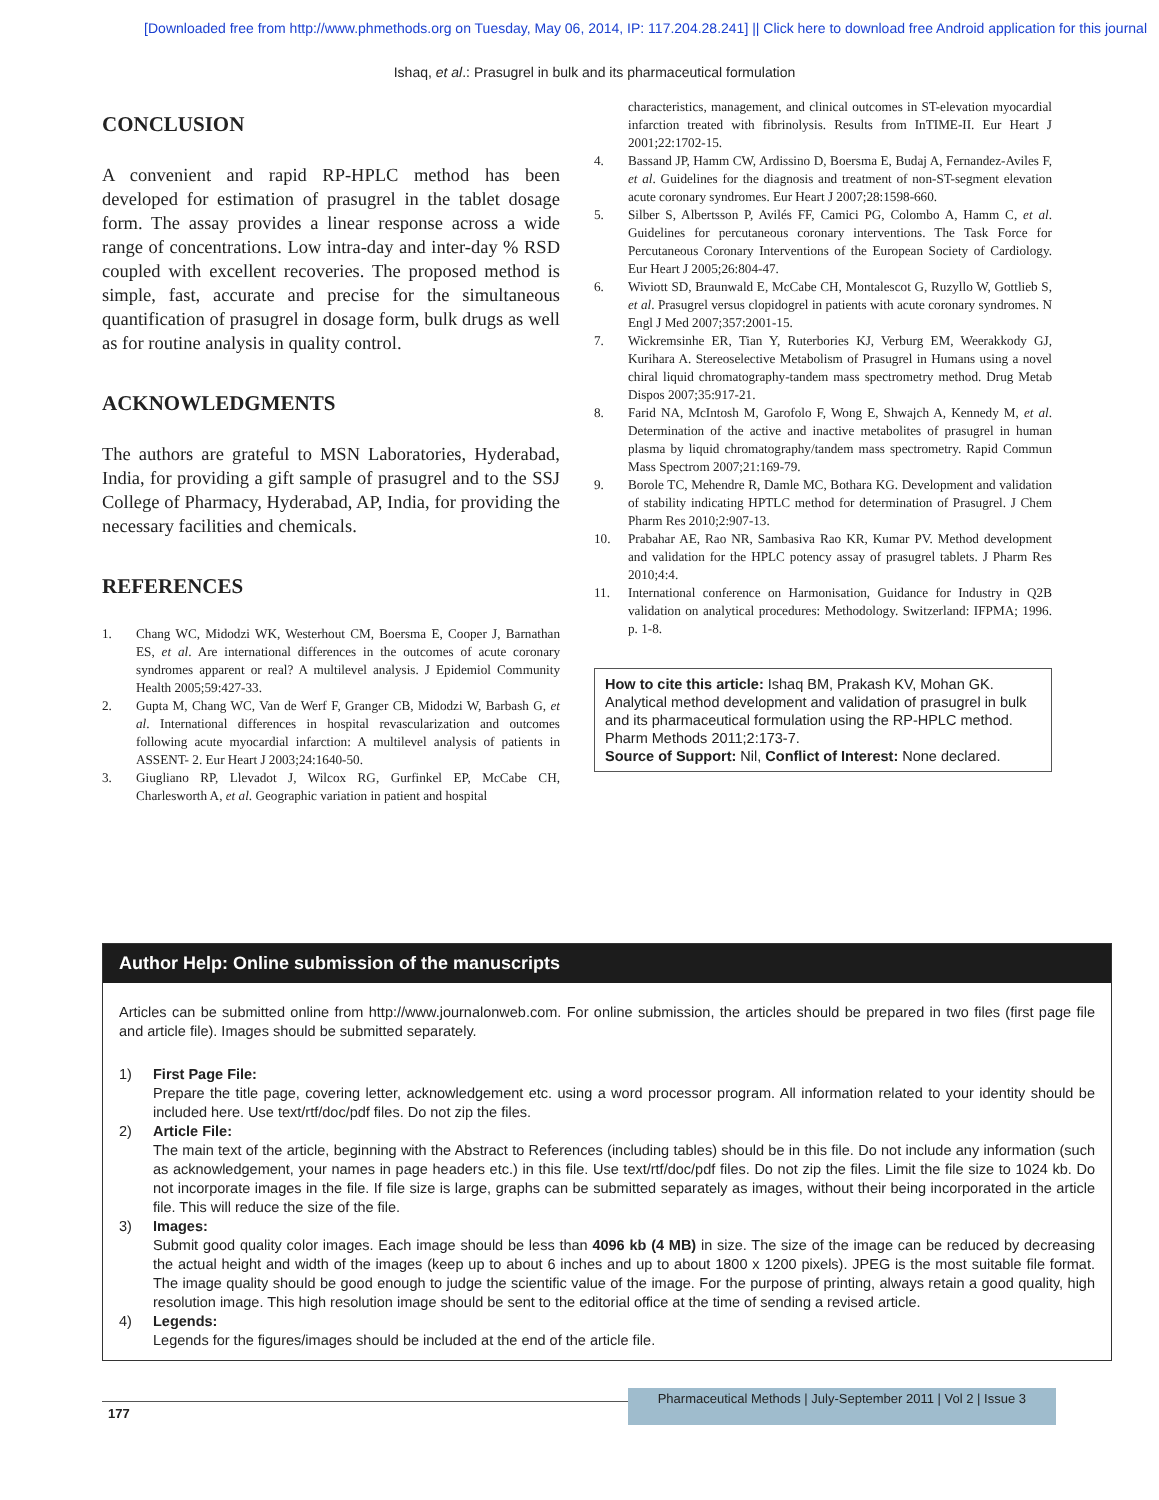[Downloaded free from http://www.phmethods.org on Tuesday, May 06, 2014, IP: 117.204.28.241] || Click here to download free Android application for this journal
Ishaq, et al.: Prasugrel in bulk and its pharmaceutical formulation
CONCLUSION
A convenient and rapid RP-HPLC method has been developed for estimation of prasugrel in the tablet dosage form. The assay provides a linear response across a wide range of concentrations. Low intra-day and inter-day % RSD coupled with excellent recoveries. The proposed method is simple, fast, accurate and precise for the simultaneous quantification of prasugrel in dosage form, bulk drugs as well as for routine analysis in quality control.
ACKNOWLEDGMENTS
The authors are grateful to MSN Laboratories, Hyderabad, India, for providing a gift sample of prasugrel and to the SSJ College of Pharmacy, Hyderabad, AP, India, for providing the necessary facilities and chemicals.
REFERENCES
1. Chang WC, Midodzi WK, Westerhout CM, Boersma E, Cooper J, Barnathan ES, et al. Are international differences in the outcomes of acute coronary syndromes apparent or real? A multilevel analysis. J Epidemiol Community Health 2005;59:427-33.
2. Gupta M, Chang WC, Van de Werf F, Granger CB, Midodzi W, Barbash G, et al. International differences in hospital revascularization and outcomes following acute myocardial infarction: A multilevel analysis of patients in ASSENT- 2. Eur Heart J 2003;24:1640-50.
3. Giugliano RP, Llevadot J, Wilcox RG, Gurfinkel EP, McCabe CH, Charlesworth A, et al. Geographic variation in patient and hospital
characteristics, management, and clinical outcomes in ST-elevation myocardial infarction treated with fibrinolysis. Results from InTIME-II. Eur Heart J 2001;22:1702-15.
4. Bassand JP, Hamm CW, Ardissino D, Boersma E, Budaj A, Fernandez-Aviles F, et al. Guidelines for the diagnosis and treatment of non-ST-segment elevation acute coronary syndromes. Eur Heart J 2007;28:1598-660.
5. Silber S, Albertsson P, Avilés FF, Camici PG, Colombo A, Hamm C, et al. Guidelines for percutaneous coronary interventions. The Task Force for Percutaneous Coronary Interventions of the European Society of Cardiology. Eur Heart J 2005;26:804-47.
6. Wiviott SD, Braunwald E, McCabe CH, Montalescot G, Ruzyllo W, Gottlieb S, et al. Prasugrel versus clopidogrel in patients with acute coronary syndromes. N Engl J Med 2007;357:2001-15.
7. Wickremsinhe ER, Tian Y, Ruterbories KJ, Verburg EM, Weerakkody GJ, Kurihara A. Stereoselective Metabolism of Prasugrel in Humans using a novel chiral liquid chromatography-tandem mass spectrometry method. Drug Metab Dispos 2007;35:917-21.
8. Farid NA, McIntosh M, Garofolo F, Wong E, Shwajch A, Kennedy M, et al. Determination of the active and inactive metabolites of prasugrel in human plasma by liquid chromatography/tandem mass spectrometry. Rapid Commun Mass Spectrom 2007;21:169-79.
9. Borole TC, Mehendre R, Damle MC, Bothara KG. Development and validation of stability indicating HPTLC method for determination of Prasugrel. J Chem Pharm Res 2010;2:907-13.
10. Prabahar AE, Rao NR, Sambasiva Rao KR, Kumar PV. Method development and validation for the HPLC potency assay of prasugrel tablets. J Pharm Res 2010;4:4.
11. International conference on Harmonisation, Guidance for Industry in Q2B validation on analytical procedures: Methodology. Switzerland: IFPMA; 1996. p. 1-8.
How to cite this article: Ishaq BM, Prakash KV, Mohan GK. Analytical method development and validation of prasugrel in bulk and its pharmaceutical formulation using the RP-HPLC method. Pharm Methods 2011;2:173-7.
Source of Support: Nil, Conflict of Interest: None declared.
Author Help: Online submission of the manuscripts
Articles can be submitted online from http://www.journalonweb.com. For online submission, the articles should be prepared in two files (first page file and article file). Images should be submitted separately.
1) First Page File:
Prepare the title page, covering letter, acknowledgement etc. using a word processor program. All information related to your identity should be included here. Use text/rtf/doc/pdf files. Do not zip the files.
2) Article File:
The main text of the article, beginning with the Abstract to References (including tables) should be in this file. Do not include any information (such as acknowledgement, your names in page headers etc.) in this file. Use text/rtf/doc/pdf files. Do not zip the files. Limit the file size to 1024 kb. Do not incorporate images in the file. If file size is large, graphs can be submitted separately as images, without their being incorporated in the article file. This will reduce the size of the file.
3) Images:
Submit good quality color images. Each image should be less than 4096 kb (4 MB) in size. The size of the image can be reduced by decreasing the actual height and width of the images (keep up to about 6 inches and up to about 1800 x 1200 pixels). JPEG is the most suitable file format. The image quality should be good enough to judge the scientific value of the image. For the purpose of printing, always retain a good quality, high resolution image. This high resolution image should be sent to the editorial office at the time of sending a revised article.
4) Legends:
Legends for the figures/images should be included at the end of the article file.
177 Pharmaceutical Methods | July-September 2011 | Vol 2 | Issue 3